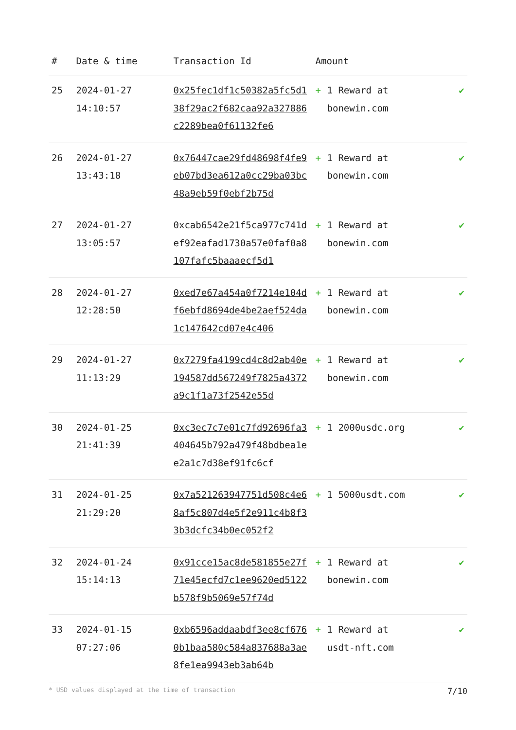| # | Date & time | Transaction Id | Amount | |
| --- | --- | --- | --- | --- |
| 25 | 2024-01-27 14:10:57 | 0x25fec1df1c50382a5fc5d138f29ac2f682caa92a327886c2289bea0f61132fe6 | + 1 Reward at bonewin.com | ✔ |
| 26 | 2024-01-27 13:43:18 | 0x76447cae29fd48698f4fe9eb07bd3ea612a0cc29ba03bc48a9eb59f0ebf2b75d | + 1 Reward at bonewin.com | ✔ |
| 27 | 2024-01-27 13:05:57 | 0xcab6542e21f5ca977c741def92eafad1730a57e0faf0a8107fafc5baaaecf5d1 | + 1 Reward at bonewin.com | ✔ |
| 28 | 2024-01-27 12:28:50 | 0xed7e67a454a0f7214e104df6ebfd8694de4be2aef524da1c147642cd07e4c406 | + 1 Reward at bonewin.com | ✔ |
| 29 | 2024-01-27 11:13:29 | 0x7279fa4199cd4c8d2ab40e194587dd567249f7825a4372a9c1f1a73f2542e55d | + 1 Reward at bonewin.com | ✔ |
| 30 | 2024-01-25 21:41:39 | 0xc3ec7c7e01c7fd92696fa3404645b792a479f48bdbea1ee2a1c7d38ef91fc6cf | + 1 2000usdc.org | ✔ |
| 31 | 2024-01-25 21:29:20 | 0x7a521263947751d508c4e68af5c807d4e5f2e911c4b8f33b3dcfc34b0ec052f2 | + 1 5000usdt.com | ✔ |
| 32 | 2024-01-24 15:14:13 | 0x91cce15ac8de581855e27f71e45ecfd7c1ee9620ed5122b578f9b5069e57f74d | + 1 Reward at bonewin.com | ✔ |
| 33 | 2024-01-15 07:27:06 | 0xb6596addaabdf3ee8cf6760b1baa580c584a837688a3ae8fe1ea9943eb3ab64b | + 1 Reward at usdt-nft.com | ✔ |
* USD values displayed at the time of transaction 7/10